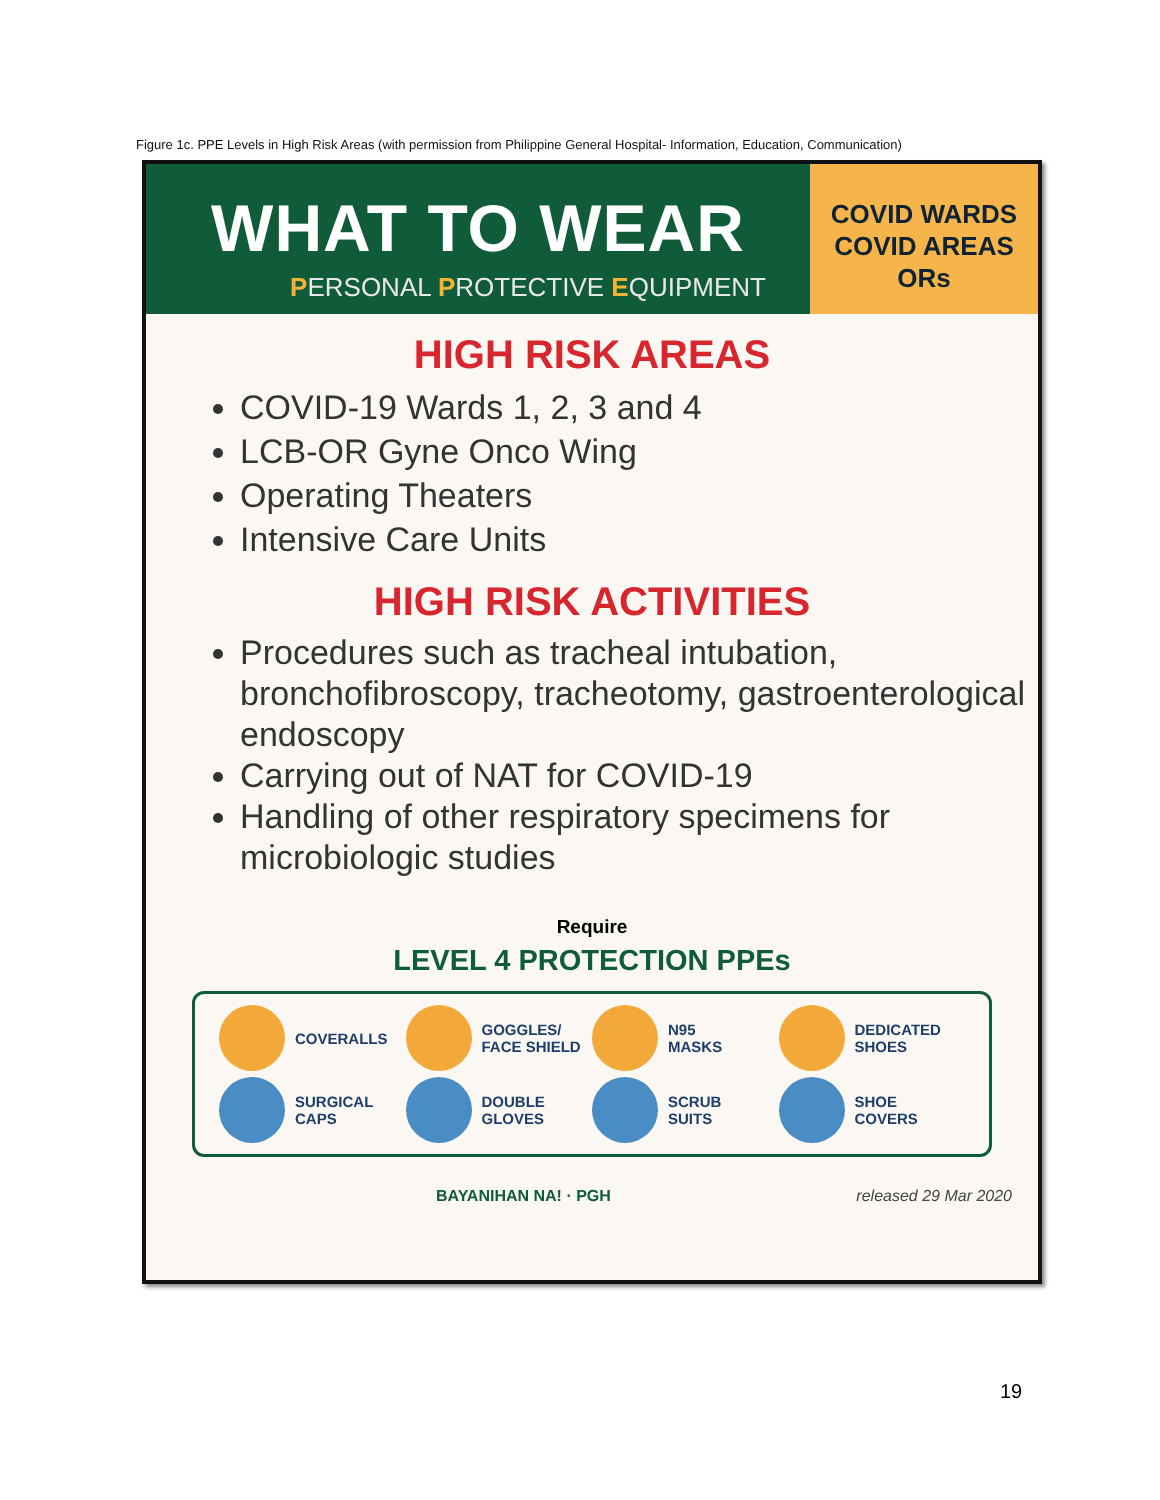Figure 1c. PPE Levels in High Risk Areas (with permission from Philippine General Hospital- Information, Education, Communication)
WHAT TO WEAR
PERSONAL PROTECTIVE EQUIPMENT
COVID WARDS
COVID AREAS
ORs
HIGH RISK AREAS
COVID-19 Wards 1, 2, 3 and 4
LCB-OR Gyne Onco Wing
Operating Theaters
Intensive Care Units
HIGH RISK ACTIVITIES
Procedures such as tracheal intubation, bronchofibroscopy, tracheotomy, gastroenterological endoscopy
Carrying out of NAT for COVID-19
Handling of other respiratory specimens for microbiologic studies
Require
LEVEL 4 PROTECTION PPEs
COVERALLS
GOGGLES/
FACE SHIELD
N95
MASKS
DEDICATED
SHOES
SURGICAL
CAPS
DOUBLE
GLOVES
SCRUB
SUITS
SHOE
COVERS
BAYANIHAN NA! · PGH released 29 Mar 2020
19